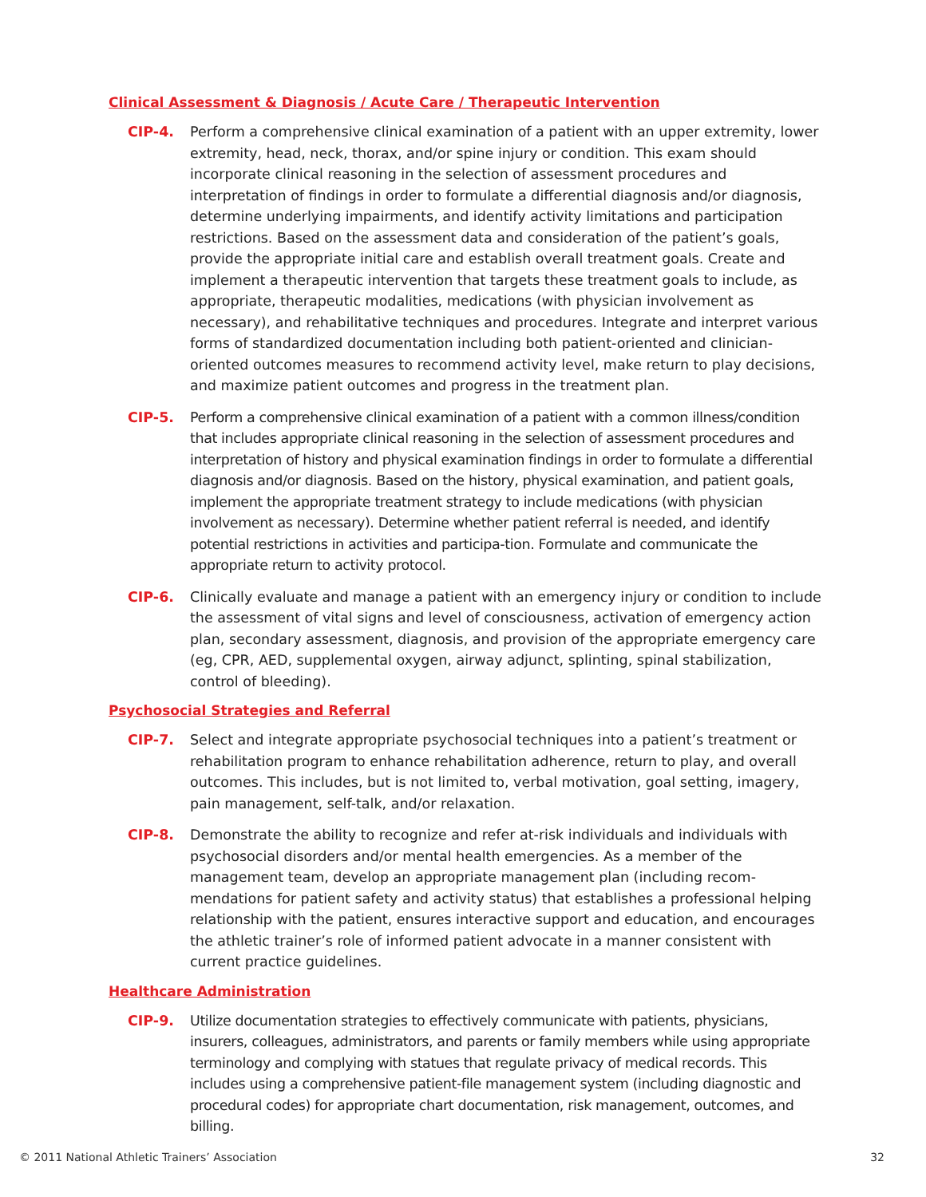Clinical Assessment & Diagnosis / Acute Care / Therapeutic Intervention
CIP-4. Perform a comprehensive clinical examination of a patient with an upper extremity, lower extremity, head, neck, thorax, and/or spine injury or condition. This exam should incorporate clinical reasoning in the selection of assessment procedures and interpretation of findings in order to formulate a differential diagnosis and/or diagnosis, determine underlying impairments, and identify activity limitations and participation restrictions. Based on the assessment data and consideration of the patient’s goals, provide the appropriate initial care and establish overall treatment goals. Create and implement a therapeutic intervention that targets these treatment goals to include, as appropriate, therapeutic modalities, medications (with physician involvement as necessary), and rehabilitative techniques and procedures. Integrate and interpret various forms of standardized documentation including both patient-oriented and clinician-oriented outcomes measures to recommend activity level, make return to play decisions, and maximize patient outcomes and progress in the treatment plan.
CIP-5. Perform a comprehensive clinical examination of a patient with a common illness/condition that includes appropriate clinical reasoning in the selection of assessment procedures and interpretation of history and physical examination findings in order to formulate a differential diagnosis and/or diagnosis. Based on the history, physical examination, and patient goals, implement the appropriate treatment strategy to include medications (with physician involvement as necessary). Determine whether patient referral is needed, and identify potential restrictions in activities and participa-tion. Formulate and communicate the appropriate return to activity protocol.
CIP-6. Clinically evaluate and manage a patient with an emergency injury or condition to include the assessment of vital signs and level of consciousness, activation of emergency action plan, secondary assessment, diagnosis, and provision of the appropriate emergency care (eg, CPR, AED, supplemental oxygen, airway adjunct, splinting, spinal stabilization, control of bleeding).
Psychosocial Strategies and Referral
CIP-7. Select and integrate appropriate psychosocial techniques into a patient’s treatment or rehabilitation program to enhance rehabilitation adherence, return to play, and overall outcomes. This includes, but is not limited to, verbal motivation, goal setting, imagery, pain management, self-talk, and/or relaxation.
CIP-8. Demonstrate the ability to recognize and refer at-risk individuals and individuals with psychosocial disorders and/or mental health emergencies. As a member of the management team, develop an appropriate management plan (including recom-mendations for patient safety and activity status) that establishes a professional helping relationship with the patient, ensures interactive support and education, and encourages the athletic trainer’s role of informed patient advocate in a manner consistent with current practice guidelines.
Healthcare Administration
CIP-9. Utilize documentation strategies to effectively communicate with patients, physicians, insurers, colleagues, administrators, and parents or family members while using appropriate terminology and complying with statues that regulate privacy of medical records. This includes using a comprehensive patient-file management system (including diagnostic and procedural codes) for appropriate chart documentation, risk management, outcomes, and billing.
© 2011 National Athletic Trainers’ Association 32